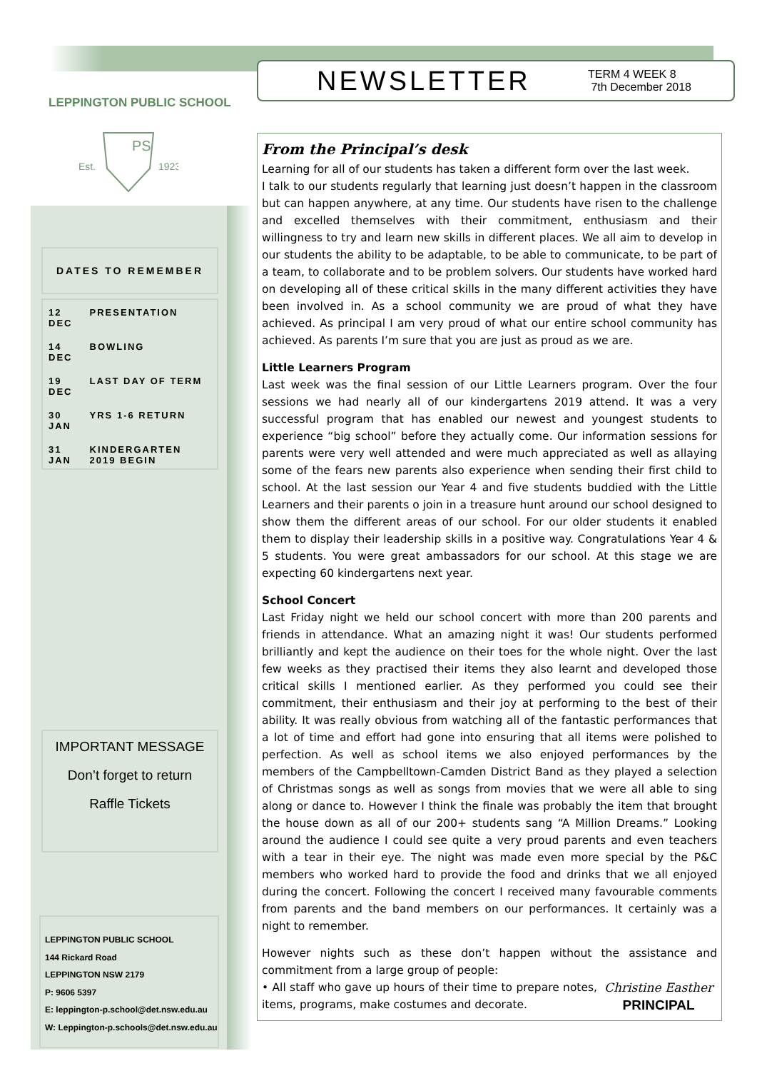LEPPINGTON PUBLIC SCHOOL
Est.
PS
1923
DATES TO REMEMBER
| 12 DEC | PRESENTATION |
| 14 DEC | BOWLING |
| 19 DEC | LAST DAY OF TERM |
| 30 JAN | YRS 1-6 RETURN |
| 31 JAN | KINDERGARTEN 2019 BEGIN |
IMPORTANT MESSAGE
Don’t forget to return
Raffle Tickets
LEPPINGTON PUBLIC SCHOOL
144 Rickard Road
LEPPINGTON NSW 2179
P: 9606 5397
E: leppington-p.school@det.nsw.edu.au
W: Leppington-p.schools@det.nsw.edu.au
NEWSLETTER
TERM 4 WEEK 8
7th December 2018
From the Principal’s desk
Learning for all of our students has taken a different form over the last week.
I talk to our students regularly that learning just doesn’t happen in the classroom but can happen anywhere, at any time. Our students have risen to the challenge and excelled themselves with their commitment, enthusiasm and their willingness to try and learn new skills in different places. We all aim to develop in our students the ability to be adaptable, to be able to communicate, to be part of a team, to collaborate and to be problem solvers. Our students have worked hard on developing all of these critical skills in the many different activities they have been involved in. As a school community we are proud of what they have achieved. As principal I am very proud of what our entire school community has achieved. As parents I’m sure that you are just as proud as we are.
Little Learners Program
Last week was the final session of our Little Learners program. Over the four sessions we had nearly all of our kindergartens 2019 attend. It was a very successful program that has enabled our newest and youngest students to experience “big school” before they actually come. Our information sessions for parents were very well attended and were much appreciated as well as allaying some of the fears new parents also experience when sending their first child to school. At the last session our Year 4 and five students buddied with the Little Learners and their parents o join in a treasure hunt around our school designed to show them the different areas of our school. For our older students it enabled them to display their leadership skills in a positive way. Congratulations Year 4 & 5 students. You were great ambassadors for our school. At this stage we are expecting 60 kindergartens next year.
School Concert
Last Friday night we held our school concert with more than 200 parents and friends in attendance. What an amazing night it was! Our students performed brilliantly and kept the audience on their toes for the whole night. Over the last few weeks as they practised their items they also learnt and developed those critical skills I mentioned earlier. As they performed you could see their commitment, their enthusiasm and their joy at performing to the best of their ability. It was really obvious from watching all of the fantastic performances that a lot of time and effort had gone into ensuring that all items were polished to perfection. As well as school items we also enjoyed performances by the members of the Campbelltown-Camden District Band as they played a selection of Christmas songs as well as songs from movies that we were all able to sing along or dance to. However I think the finale was probably the item that brought the house down as all of our 200+ students sang “A Million Dreams.” Looking around the audience I could see quite a very proud parents and even teachers with a tear in their eye. The night was made even more special by the P&C members who worked hard to provide the food and drinks that we all enjoyed during the concert. Following the concert I received many favourable comments from parents and the band members on our performances. It certainly was a night to remember.
However nights such as these don’t happen without the assistance and commitment from a large group of people:
• All staff who gave up hours of their time to prepare notes, items, programs, make costumes and decorate.
Christine Easther
PRINCIPAL